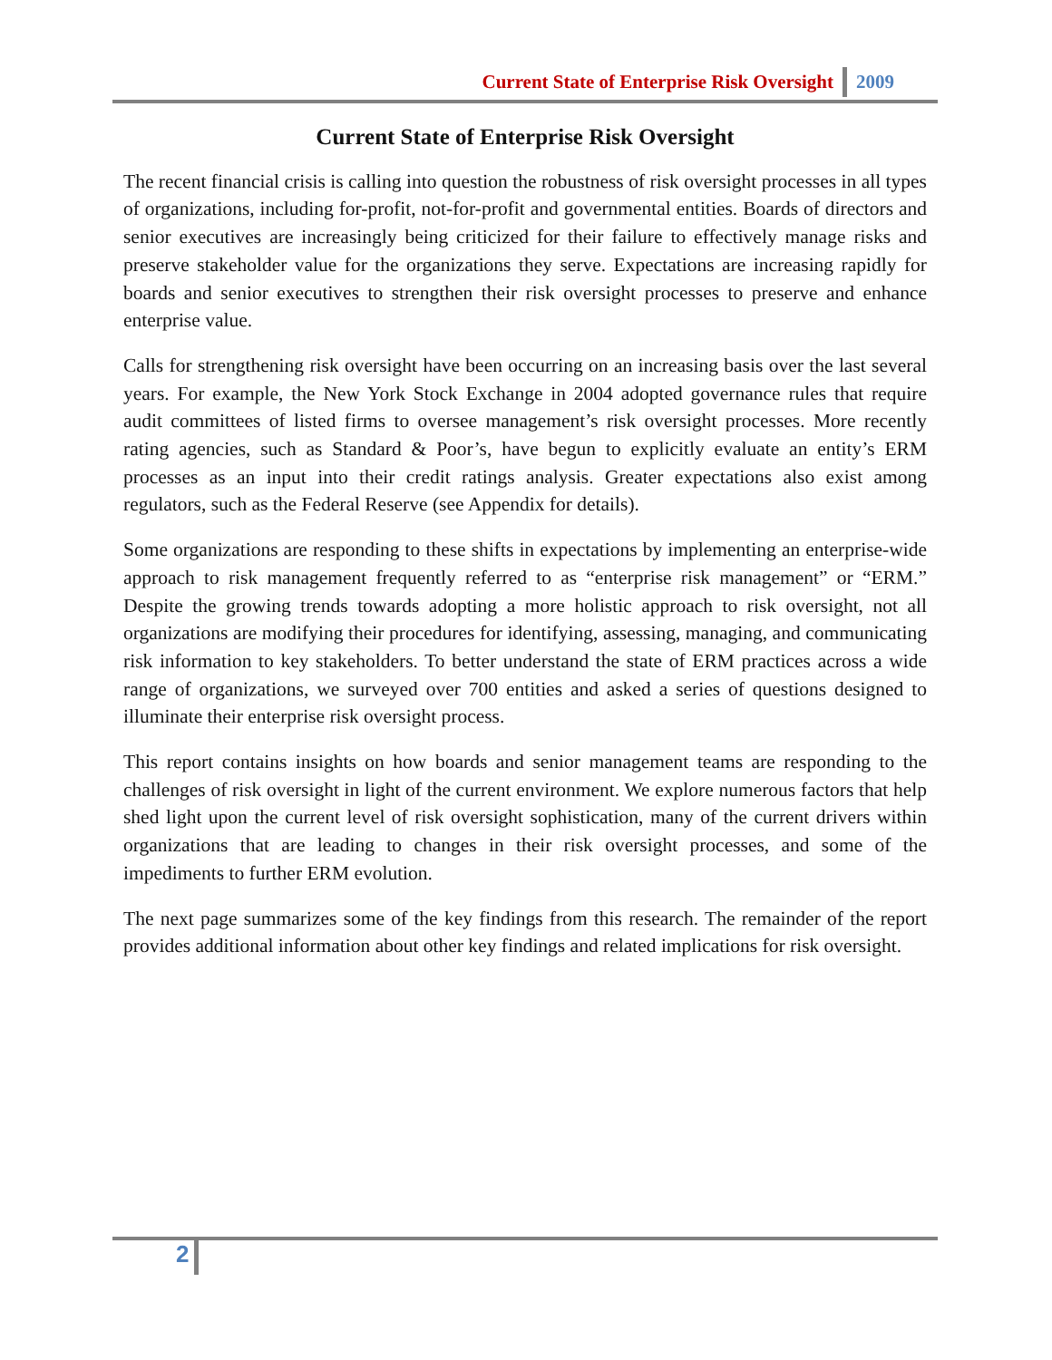Current State of Enterprise Risk Oversight 2009
Current State of Enterprise Risk Oversight
The recent financial crisis is calling into question the robustness of risk oversight processes in all types of organizations, including for-profit, not-for-profit and governmental entities. Boards of directors and senior executives are increasingly being criticized for their failure to effectively manage risks and preserve stakeholder value for the organizations they serve. Expectations are increasing rapidly for boards and senior executives to strengthen their risk oversight processes to preserve and enhance enterprise value.
Calls for strengthening risk oversight have been occurring on an increasing basis over the last several years. For example, the New York Stock Exchange in 2004 adopted governance rules that require audit committees of listed firms to oversee management’s risk oversight processes. More recently rating agencies, such as Standard & Poor’s, have begun to explicitly evaluate an entity’s ERM processes as an input into their credit ratings analysis. Greater expectations also exist among regulators, such as the Federal Reserve (see Appendix for details).
Some organizations are responding to these shifts in expectations by implementing an enterprise-wide approach to risk management frequently referred to as “enterprise risk management” or “ERM.” Despite the growing trends towards adopting a more holistic approach to risk oversight, not all organizations are modifying their procedures for identifying, assessing, managing, and communicating risk information to key stakeholders. To better understand the state of ERM practices across a wide range of organizations, we surveyed over 700 entities and asked a series of questions designed to illuminate their enterprise risk oversight process.
This report contains insights on how boards and senior management teams are responding to the challenges of risk oversight in light of the current environment. We explore numerous factors that help shed light upon the current level of risk oversight sophistication, many of the current drivers within organizations that are leading to changes in their risk oversight processes, and some of the impediments to further ERM evolution.
The next page summarizes some of the key findings from this research. The remainder of the report provides additional information about other key findings and related implications for risk oversight.
2